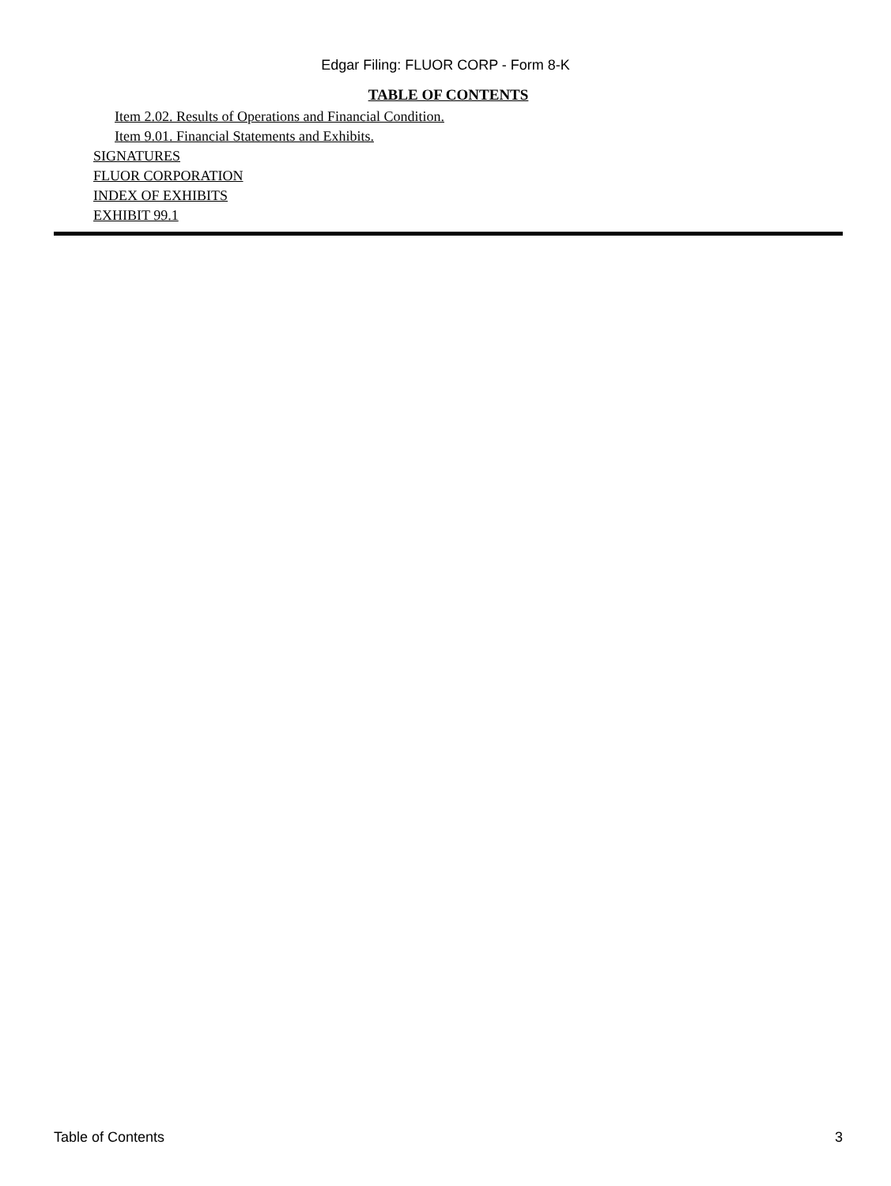Edgar Filing: FLUOR CORP - Form 8-K
TABLE OF CONTENTS
Item 2.02. Results of Operations and Financial Condition.
Item 9.01. Financial Statements and Exhibits.
SIGNATURES
FLUOR CORPORATION
INDEX OF EXHIBITS
EXHIBIT 99.1
Table of Contents 3